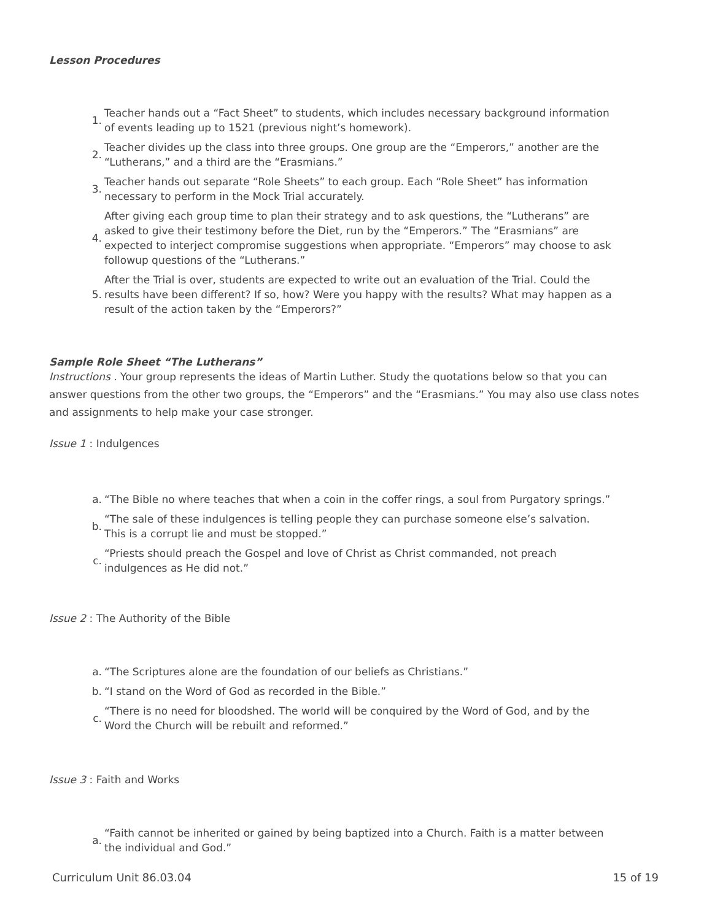Lesson Procedures
1. Teacher hands out a “Fact Sheet” to students, which includes necessary background information of events leading up to 1521 (previous night’s homework).
2. Teacher divides up the class into three groups. One group are the “Emperors,” another are the “Lutherans,” and a third are the “Erasmians.”
3. Teacher hands out separate “Role Sheets” to each group. Each “Role Sheet” has information necessary to perform in the Mock Trial accurately.
4. After giving each group time to plan their strategy and to ask questions, the “Lutherans” are asked to give their testimony before the Diet, run by the “Emperors.” The “Erasmians” are expected to interject compromise suggestions when appropriate. “Emperors” may choose to ask followup questions of the “Lutherans.”
5. After the Trial is over, students are expected to write out an evaluation of the Trial. Could the results have been different? If so, how? Were you happy with the results? What may happen as a result of the action taken by the “Emperors?”
Sample Role Sheet “The Lutherans”
Instructions . Your group represents the ideas of Martin Luther. Study the quotations below so that you can answer questions from the other two groups, the “Emperors” and the “Erasmians.” You may also use class notes and assignments to help make your case stronger.
Issue 1 : Indulgences
a. “The Bible no where teaches that when a coin in the coffer rings, a soul from Purgatory springs.”
b. “The sale of these indulgences is telling people they can purchase someone else’s salvation. This is a corrupt lie and must be stopped.”
c. “Priests should preach the Gospel and love of Christ as Christ commanded, not preach indulgences as He did not.”
Issue 2 : The Authority of the Bible
a. “The Scriptures alone are the foundation of our beliefs as Christians.”
b. “I stand on the Word of God as recorded in the Bible.”
c. “There is no need for bloodshed. The world will be conquired by the Word of God, and by the Word the Church will be rebuilt and reformed.”
Issue 3 : Faith and Works
a. “Faith cannot be inherited or gained by being baptized into a Church. Faith is a matter between the individual and God.”
Curriculum Unit 86.03.04 15 of 19